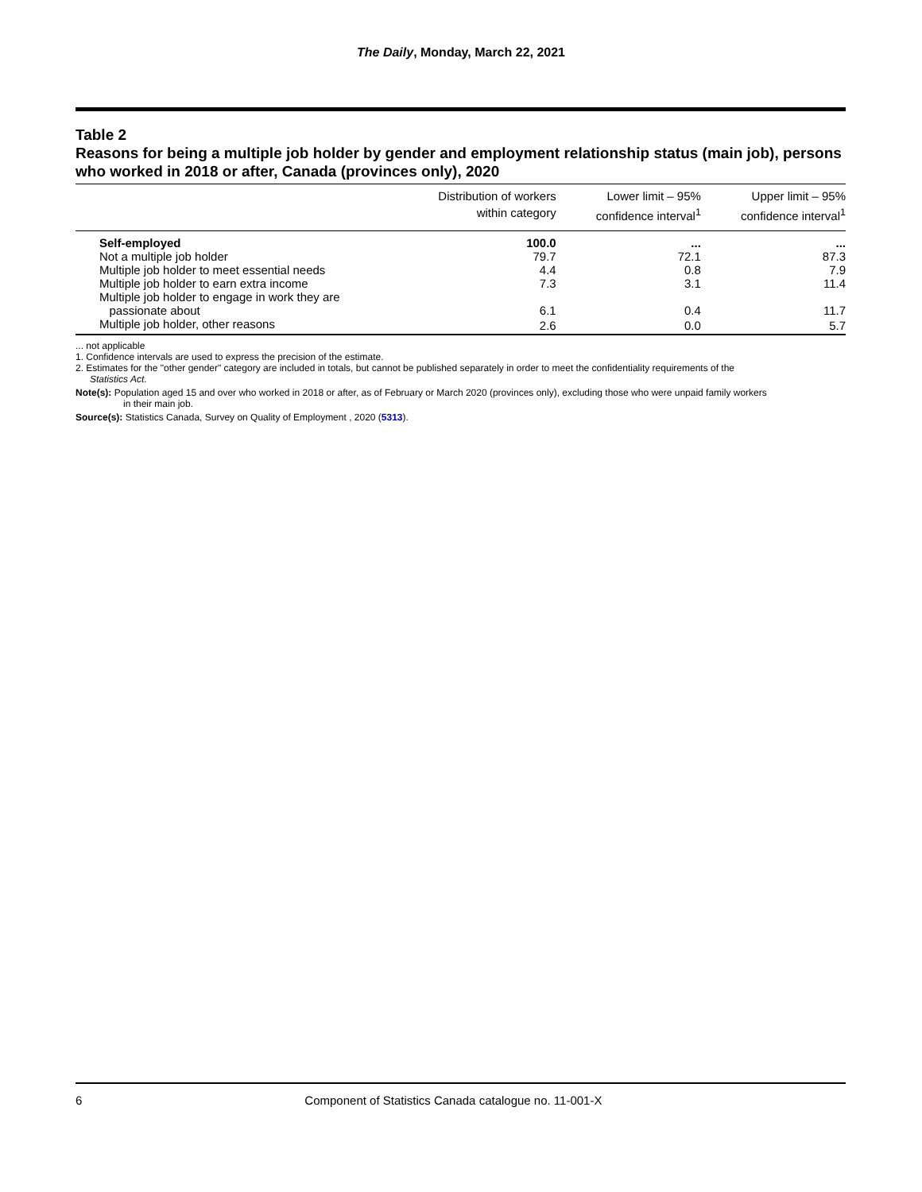The Daily, Monday, March 22, 2021
Table 2
Reasons for being a multiple job holder by gender and employment relationship status (main job), persons who worked in 2018 or after, Canada (provinces only), 2020
| | Distribution of workers within category | Lower limit – 95% confidence interval<sup>1</sup> | Upper limit – 95% confidence interval<sup>1</sup> |
| --- | --- | --- | --- |
| Self-employed | 100.0 | ... | ... |
| Not a multiple job holder | 79.7 | 72.1 | 87.3 |
| Multiple job holder to meet essential needs | 4.4 | 0.8 | 7.9 |
| Multiple job holder to earn extra income | 7.3 | 3.1 | 11.4 |
| Multiple job holder to engage in work they are passionate about | 6.1 | 0.4 | 11.7 |
| Multiple job holder, other reasons | 2.6 | 0.0 | 5.7 |
... not applicable
1. Confidence intervals are used to express the precision of the estimate.
2. Estimates for the "other gender" category are included in totals, but cannot be published separately in order to meet the confidentiality requirements of the
Statistics Act.
Note(s): Population aged 15 and over who worked in 2018 or after, as of February or March 2020 (provinces only), excluding those who were unpaid family workers
in their main job.
Source(s): Statistics Canada, Survey on Quality of Employment , 2020 (5313).
6 Component of Statistics Canada catalogue no. 11-001-X